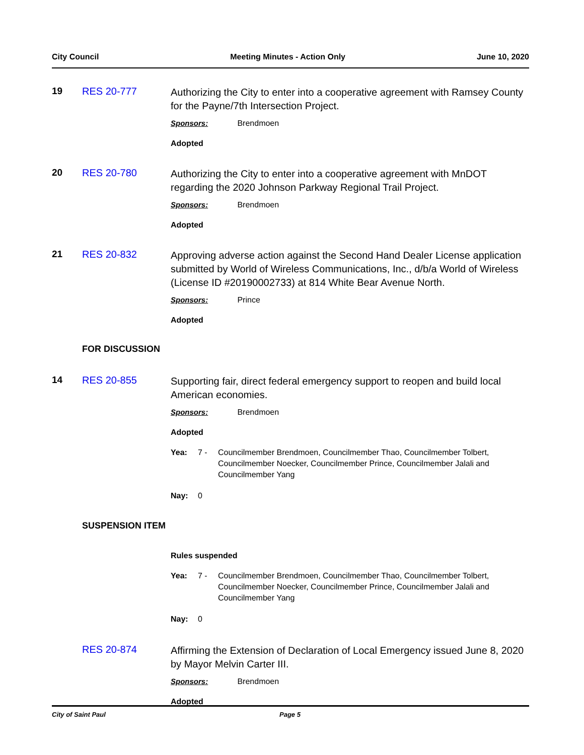City Council Meeting Minutes - Action Only June 10, 2020
19 RES 20-777
Authorizing the City to enter into a cooperative agreement with Ramsey County for the Payne/7th Intersection Project.
Sponsors: Brendmoen
Adopted
20 RES 20-780
Authorizing the City to enter into a cooperative agreement with MnDOT regarding the 2020 Johnson Parkway Regional Trail Project.
Sponsors: Brendmoen
Adopted
21 RES 20-832
Approving adverse action against the Second Hand Dealer License application submitted by World of Wireless Communications, Inc., d/b/a World of Wireless (License ID #20190002733) at 814 White Bear Avenue North.
Sponsors: Prince
Adopted
FOR DISCUSSION
14 RES 20-855
Supporting fair, direct federal emergency support to reopen and build local American economies.
Sponsors: Brendmoen
Adopted
Yea: 7 - Councilmember Brendmoen, Councilmember Thao, Councilmember Tolbert, Councilmember Noecker, Councilmember Prince, Councilmember Jalali and Councilmember Yang
Nay: 0
SUSPENSION ITEM
Rules suspended
Yea: 7 - Councilmember Brendmoen, Councilmember Thao, Councilmember Tolbert, Councilmember Noecker, Councilmember Prince, Councilmember Jalali and Councilmember Yang
Nay: 0
RES 20-874
Affirming the Extension of Declaration of Local Emergency issued June 8, 2020 by Mayor Melvin Carter III.
Sponsors: Brendmoen
Adopted
City of Saint Paul Page 5